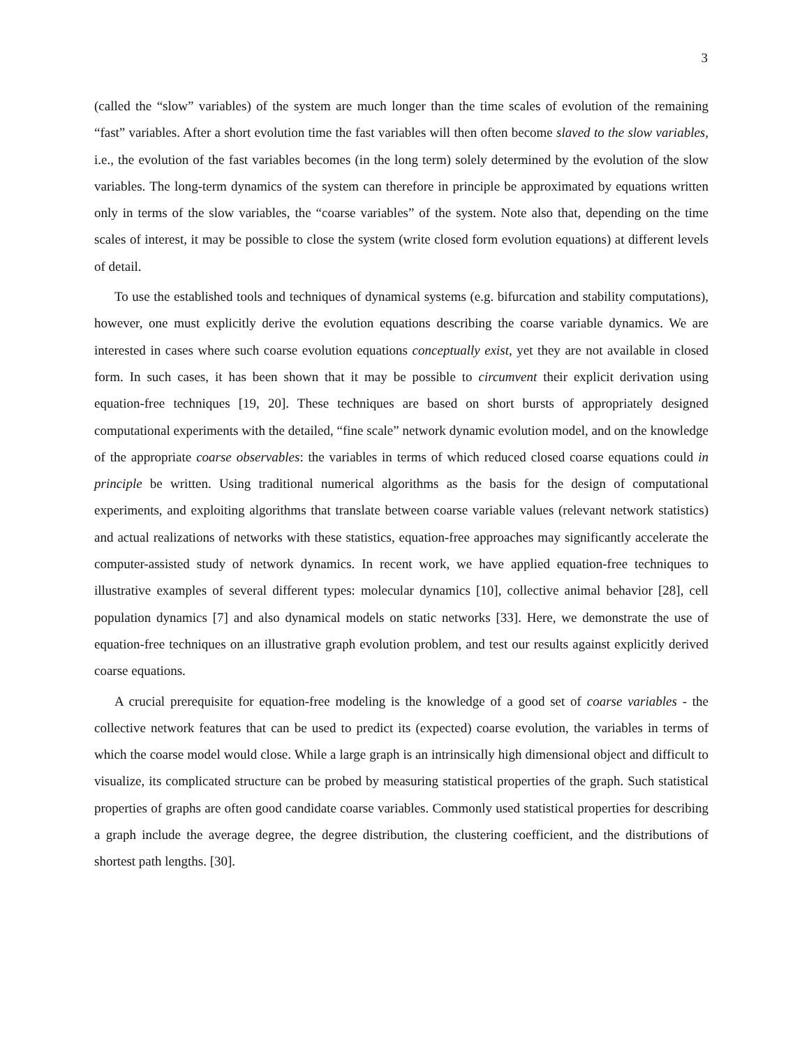3
(called the “slow” variables) of the system are much longer than the time scales of evolution of the remaining “fast” variables. After a short evolution time the fast variables will then often become slaved to the slow variables, i.e., the evolution of the fast variables becomes (in the long term) solely determined by the evolution of the slow variables. The long-term dynamics of the system can therefore in principle be approximated by equations written only in terms of the slow variables, the “coarse variables” of the system. Note also that, depending on the time scales of interest, it may be possible to close the system (write closed form evolution equations) at different levels of detail.
To use the established tools and techniques of dynamical systems (e.g. bifurcation and stability computations), however, one must explicitly derive the evolution equations describing the coarse variable dynamics. We are interested in cases where such coarse evolution equations conceptually exist, yet they are not available in closed form. In such cases, it has been shown that it may be possible to circumvent their explicit derivation using equation-free techniques [19, 20]. These techniques are based on short bursts of appropriately designed computational experiments with the detailed, “fine scale” network dynamic evolution model, and on the knowledge of the appropriate coarse observables: the variables in terms of which reduced closed coarse equations could in principle be written. Using traditional numerical algorithms as the basis for the design of computational experiments, and exploiting algorithms that translate between coarse variable values (relevant network statistics) and actual realizations of networks with these statistics, equation-free approaches may significantly accelerate the computer-assisted study of network dynamics. In recent work, we have applied equation-free techniques to illustrative examples of several different types: molecular dynamics [10], collective animal behavior [28], cell population dynamics [7] and also dynamical models on static networks [33]. Here, we demonstrate the use of equation-free techniques on an illustrative graph evolution problem, and test our results against explicitly derived coarse equations.
A crucial prerequisite for equation-free modeling is the knowledge of a good set of coarse variables - the collective network features that can be used to predict its (expected) coarse evolution, the variables in terms of which the coarse model would close. While a large graph is an intrinsically high dimensional object and difficult to visualize, its complicated structure can be probed by measuring statistical properties of the graph. Such statistical properties of graphs are often good candidate coarse variables. Commonly used statistical properties for describing a graph include the average degree, the degree distribution, the clustering coefficient, and the distributions of shortest path lengths. [30].